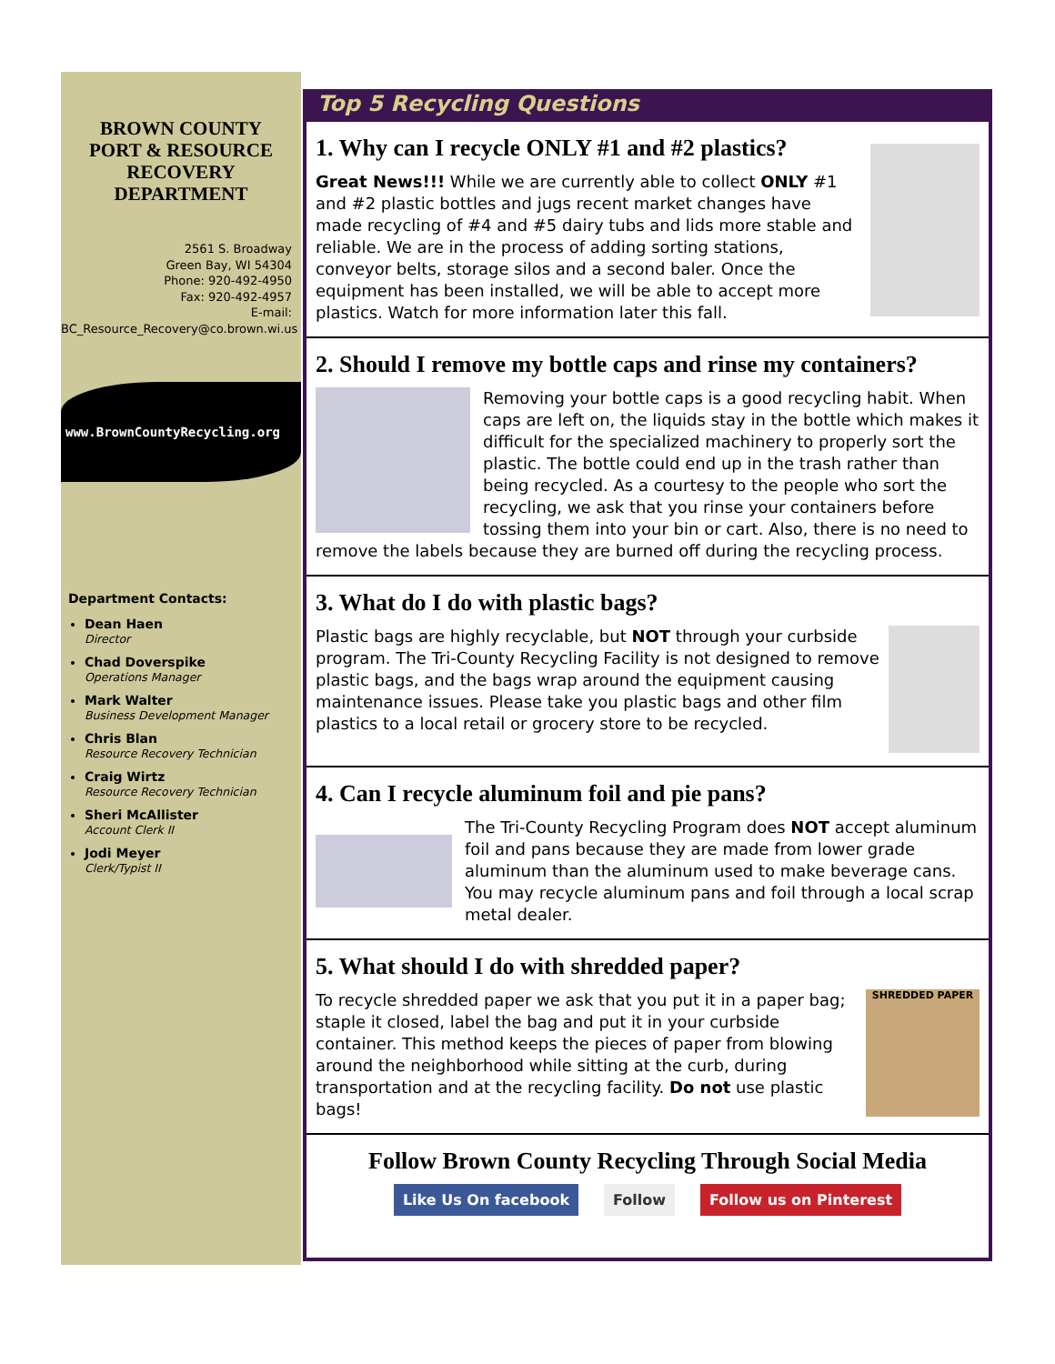BROWN COUNTY
PORT & RESOURCE
RECOVERY
DEPARTMENT
2561 S. Broadway
Green Bay, WI 54304
Phone: 920-492-4950
Fax: 920-492-4957
E-mail:
BC_Resource_Recovery@co.brown.wi.us
www.BrownCountyRecycling.org
Department Contacts:
Dean Haen
Director
Chad Doverspike
Operations Manager
Mark Walter
Business Development Manager
Chris Blan
Resource Recovery Technician
Craig Wirtz
Resource Recovery Technician
Sheri McAllister
Account Clerk II
Jodi Meyer
Clerk/Typist II
Top 5 Recycling Questions
1. Why can I recycle ONLY #1 and #2 plastics?
Great News!!! While we are currently able to collect ONLY #1 and #2 plastic bottles and jugs recent market changes have made recycling of #4 and #5 dairy tubs and lids more stable and reliable. We are in the process of adding sorting stations, conveyor belts, storage silos and a second baler. Once the equipment has been installed, we will be able to accept more plastics. Watch for more information later this fall.
2. Should I remove my bottle caps and rinse my containers?
Removing your bottle caps is a good recycling habit. When caps are left on, the liquids stay in the bottle which makes it difficult for the specialized machinery to properly sort the plastic. The bottle could end up in the trash rather than being recycled. As a courtesy to the people who sort the recycling, we ask that you rinse your containers before tossing them into your bin or cart. Also, there is no need to remove the labels because they are burned off during the recycling process.
3. What do I do with plastic bags?
Plastic bags are highly recyclable, but NOT through your curbside program. The Tri-County Recycling Facility is not designed to remove plastic bags, and the bags wrap around the equipment causing maintenance issues. Please take you plastic bags and other film plastics to a local retail or grocery store to be recycled.
4. Can I recycle aluminum foil and pie pans?
The Tri-County Recycling Program does NOT accept aluminum foil and pans because they are made from lower grade aluminum than the aluminum used to make beverage cans. You may recycle aluminum pans and foil through a local scrap metal dealer.
5. What should I do with shredded paper?
SHREDDED PAPER
To recycle shredded paper we ask that you put it in a paper bag; staple it closed, label the bag and put it in your curbside container. This method keeps the pieces of paper from blowing around the neighborhood while sitting at the curb, during transportation and at the recycling facility. Do not use plastic bags!
Follow Brown County Recycling Through Social Media
Like Us On facebook Follow Follow us on Pinterest